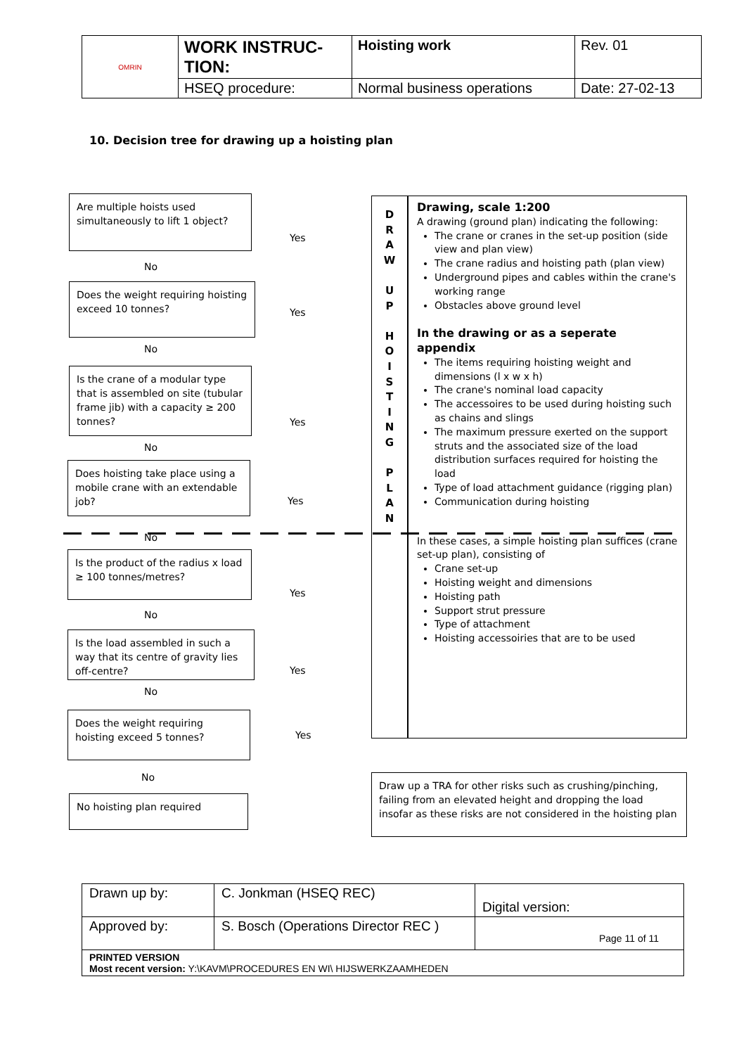| OMRIN | WORK INSTRUC- TION: | Hoisting work | Rev. 01 |
| | HSEQ procedure: | Normal business operations | Date: 27-02-13 |
10. Decision tree for drawing up a hoisting plan
Are multiple hoists used simultaneously to lift 1 object?
Yes
No
Does the weight requiring hoisting exceed 10 tonnes?
Yes
No
Is the crane of a modular type that is assembled on site (tubular frame jib) with a capacity ≥ 200 tonnes?
Yes
No
Does hoisting take place using a mobile crane with an extendable job?
Yes
No
Is the product of the radius x load ≥ 100 tonnes/metres?
Yes
No
Is the load assembled in such a way that its centre of gravity lies off-centre?
Yes
No
Does the weight requiring hoisting exceed 5 tonnes?
Yes
No
No hoisting plan required
D
R
A
W
U
P
H
O
I
S
T
I
N
G
P
L
A
N
Drawing, scale 1:200
A drawing (ground plan) indicating the following:
The crane or cranes in the set-up position (side view and plan view)
The crane radius and hoisting path (plan view)
Underground pipes and cables within the crane's working range
Obstacles above ground level
In the drawing or as a seperate appendix
The items requiring hoisting weight and dimensions (l x w x h)
The crane's nominal load capacity
The accessoires to be used during hoisting such as chains and slings
The maximum pressure exerted on the support struts and the associated size of the load distribution surfaces required for hoisting the load
Type of load attachment guidance (rigging plan)
Communication during hoisting
In these cases, a simple hoisting plan suffices (crane set-up plan), consisting of
Crane set-up
Hoisting weight and dimensions
Hoisting path
Support strut pressure
Type of attachment
Hoisting accessoiries that are to be used
Draw up a TRA for other risks such as crushing/pinching, failing from an elevated height and dropping the load insofar as these risks are not considered in the hoisting plan
| Drawn up by: | C. Jonkman (HSEQ REC) | Digital version: |
| Approved by: | S. Bosch (Operations Director REC ) | Page 11 of 11 |
| PRINTED VERSION Most recent version: Y:\KAVM\PROCEDURES EN WI\ HIJSWERKZAAMHEDEN | | |